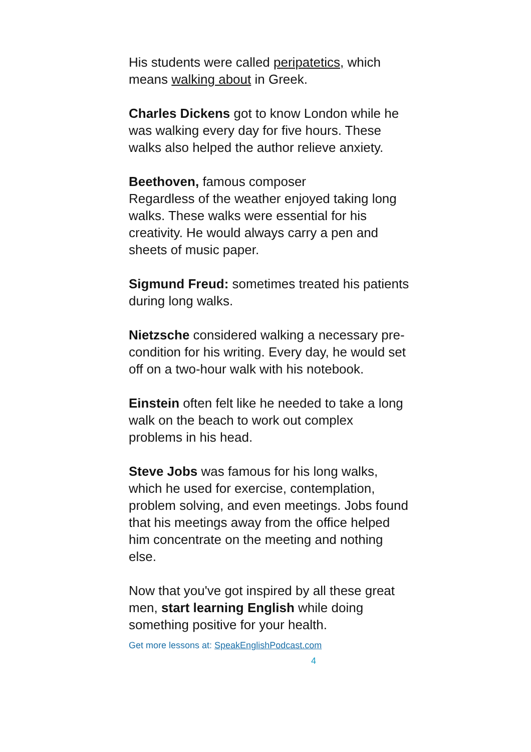His students were called peripatetics, which means walking about in Greek.
Charles Dickens got to know London while he was walking every day for five hours. These walks also helped the author relieve anxiety.
Beethoven, famous composer
Regardless of the weather enjoyed taking long
walks. These walks were essential for his creativity. He would always carry a pen and sheets of music paper.
Sigmund Freud: sometimes treated his patients during long walks.
Nietzsche considered walking a necessary pre-condition for his writing. Every day, he would set off on a two-hour walk with his notebook.
Einstein often felt like he needed to take a long walk on the beach to work out complex problems in his head.
Steve Jobs was famous for his long walks, which he used for exercise, contemplation, problem solving, and even meetings. Jobs found that his meetings away from the office helped him concentrate on the meeting and nothing else.
Now that you've got inspired by all these great men, start learning English while doing something positive for your health.
Get more lessons at: SpeakEnglishPodcast.com
4